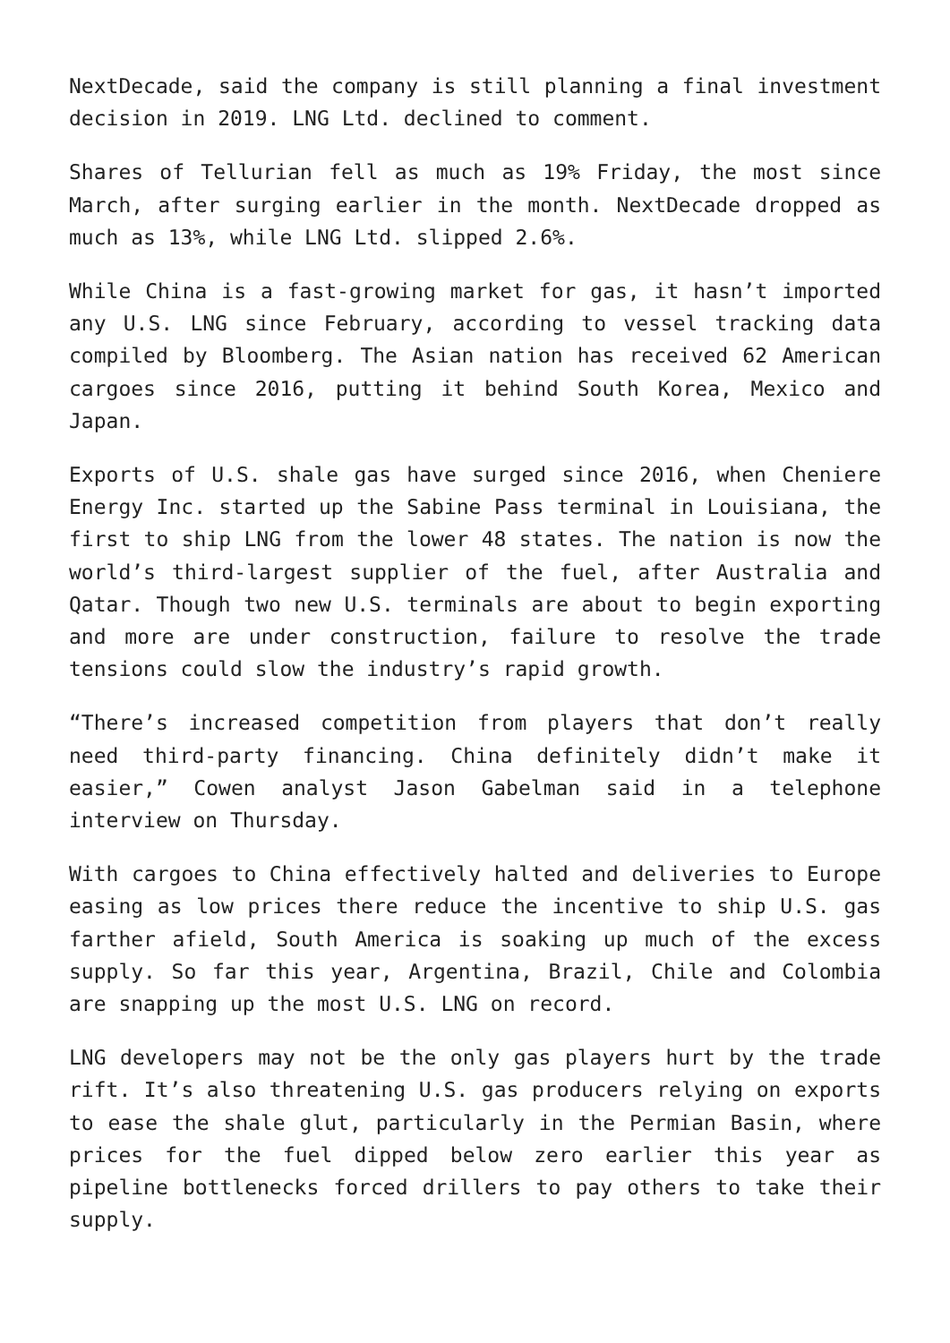NextDecade, said the company is still planning a final investment decision in 2019. LNG Ltd. declined to comment.
Shares of Tellurian fell as much as 19% Friday, the most since March, after surging earlier in the month. NextDecade dropped as much as 13%, while LNG Ltd. slipped 2.6%.
While China is a fast-growing market for gas, it hasn’t imported any U.S. LNG since February, according to vessel tracking data compiled by Bloomberg. The Asian nation has received 62 American cargoes since 2016, putting it behind South Korea, Mexico and Japan.
Exports of U.S. shale gas have surged since 2016, when Cheniere Energy Inc. started up the Sabine Pass terminal in Louisiana, the first to ship LNG from the lower 48 states. The nation is now the world’s third-largest supplier of the fuel, after Australia and Qatar. Though two new U.S. terminals are about to begin exporting and more are under construction, failure to resolve the trade tensions could slow the industry’s rapid growth.
“There’s increased competition from players that don’t really need third-party financing. China definitely didn’t make it easier,” Cowen analyst Jason Gabelman said in a telephone interview on Thursday.
With cargoes to China effectively halted and deliveries to Europe easing as low prices there reduce the incentive to ship U.S. gas farther afield, South America is soaking up much of the excess supply. So far this year, Argentina, Brazil, Chile and Colombia are snapping up the most U.S. LNG on record.
LNG developers may not be the only gas players hurt by the trade rift. It’s also threatening U.S. gas producers relying on exports to ease the shale glut, particularly in the Permian Basin, where prices for the fuel dipped below zero earlier this year as pipeline bottlenecks forced drillers to pay others to take their supply.